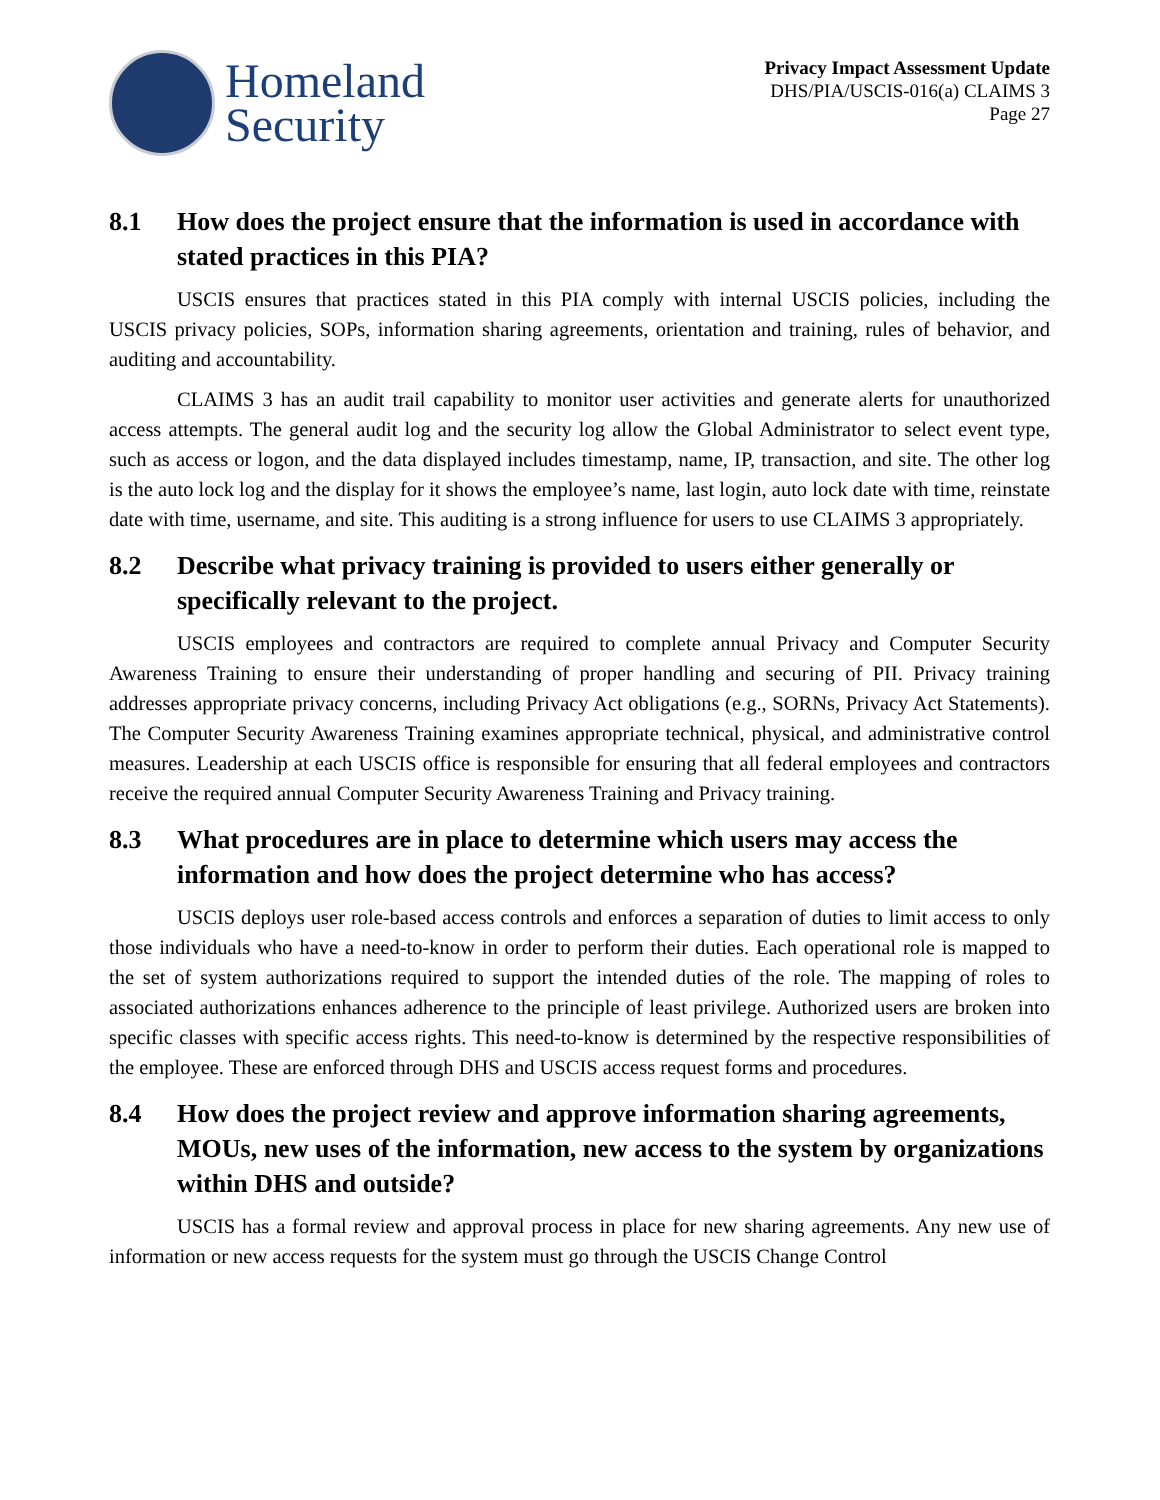Homeland
Security
Privacy Impact Assessment Update
DHS/PIA/USCIS-016(a) CLAIMS 3
Page 27
8.1 How does the project ensure that the information is used in accordance with stated practices in this PIA?
USCIS ensures that practices stated in this PIA comply with internal USCIS policies, including the USCIS privacy policies, SOPs, information sharing agreements, orientation and training, rules of behavior, and auditing and accountability.
CLAIMS 3 has an audit trail capability to monitor user activities and generate alerts for unauthorized access attempts. The general audit log and the security log allow the Global Administrator to select event type, such as access or logon, and the data displayed includes timestamp, name, IP, transaction, and site. The other log is the auto lock log and the display for it shows the employee’s name, last login, auto lock date with time, reinstate date with time, username, and site. This auditing is a strong influence for users to use CLAIMS 3 appropriately.
8.2 Describe what privacy training is provided to users either generally or specifically relevant to the project.
USCIS employees and contractors are required to complete annual Privacy and Computer Security Awareness Training to ensure their understanding of proper handling and securing of PII. Privacy training addresses appropriate privacy concerns, including Privacy Act obligations (e.g., SORNs, Privacy Act Statements). The Computer Security Awareness Training examines appropriate technical, physical, and administrative control measures. Leadership at each USCIS office is responsible for ensuring that all federal employees and contractors receive the required annual Computer Security Awareness Training and Privacy training.
8.3 What procedures are in place to determine which users may access the information and how does the project determine who has access?
USCIS deploys user role-based access controls and enforces a separation of duties to limit access to only those individuals who have a need-to-know in order to perform their duties. Each operational role is mapped to the set of system authorizations required to support the intended duties of the role. The mapping of roles to associated authorizations enhances adherence to the principle of least privilege. Authorized users are broken into specific classes with specific access rights. This need-to-know is determined by the respective responsibilities of the employee. These are enforced through DHS and USCIS access request forms and procedures.
8.4 How does the project review and approve information sharing agreements, MOUs, new uses of the information, new access to the system by organizations within DHS and outside?
USCIS has a formal review and approval process in place for new sharing agreements. Any new use of information or new access requests for the system must go through the USCIS Change Control